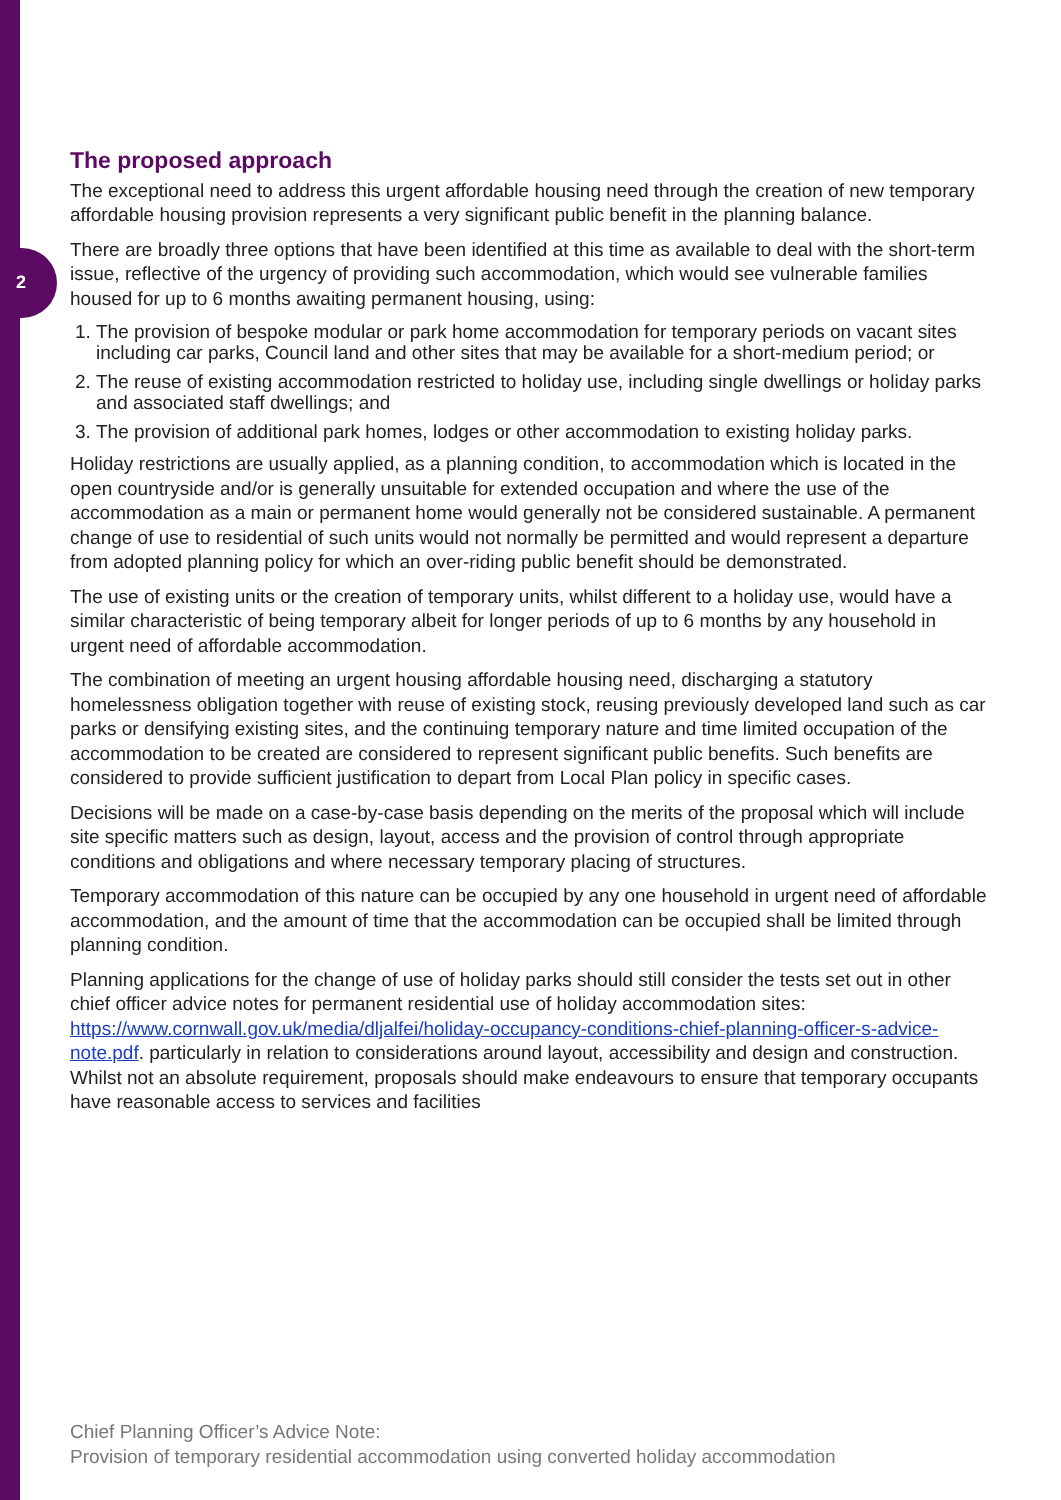2
The proposed approach
The exceptional need to address this urgent affordable housing need through the creation of new temporary affordable housing provision represents a very significant public benefit in the planning balance.
There are broadly three options that have been identified at this time as available to deal with the short-term issue, reflective of the urgency of providing such accommodation, which would see vulnerable families housed for up to 6 months awaiting permanent housing, using:
1. The provision of bespoke modular or park home accommodation for temporary periods on vacant sites including car parks, Council land and other sites that may be available for a short-medium period; or
2. The reuse of existing accommodation restricted to holiday use, including single dwellings or holiday parks and associated staff dwellings; and
3. The provision of additional park homes, lodges or other accommodation to existing holiday parks.
Holiday restrictions are usually applied, as a planning condition, to accommodation which is located in the open countryside and/or is generally unsuitable for extended occupation and where the use of the accommodation as a main or permanent home would generally not be considered sustainable. A permanent change of use to residential of such units would not normally be permitted and would represent a departure from adopted planning policy for which an over-riding public benefit should be demonstrated.
The use of existing units or the creation of temporary units, whilst different to a holiday use, would have a similar characteristic of being temporary albeit for longer periods of up to 6 months by any household in urgent need of affordable accommodation.
The combination of meeting an urgent housing affordable housing need, discharging a statutory homelessness obligation together with reuse of existing stock, reusing previously developed land such as car parks or densifying existing sites, and the continuing temporary nature and time limited occupation of the accommodation to be created are considered to represent significant public benefits. Such benefits are considered to provide sufficient justification to depart from Local Plan policy in specific cases.
Decisions will be made on a case-by-case basis depending on the merits of the proposal which will include site specific matters such as design, layout, access and the provision of control through appropriate conditions and obligations and where necessary temporary placing of structures.
Temporary accommodation of this nature can be occupied by any one household in urgent need of affordable accommodation, and the amount of time that the accommodation can be occupied shall be limited through planning condition.
Planning applications for the change of use of holiday parks should still consider the tests set out in other chief officer advice notes for permanent residential use of holiday accommodation sites: https://www.cornwall.gov.uk/media/dljalfei/holiday-occupancy-conditions-chief-planning-officer-s-advice-note.pdf. particularly in relation to considerations around layout, accessibility and design and construction. Whilst not an absolute requirement, proposals should make endeavours to ensure that temporary occupants have reasonable access to services and facilities
Chief Planning Officer’s Advice Note:
Provision of temporary residential accommodation using converted holiday accommodation